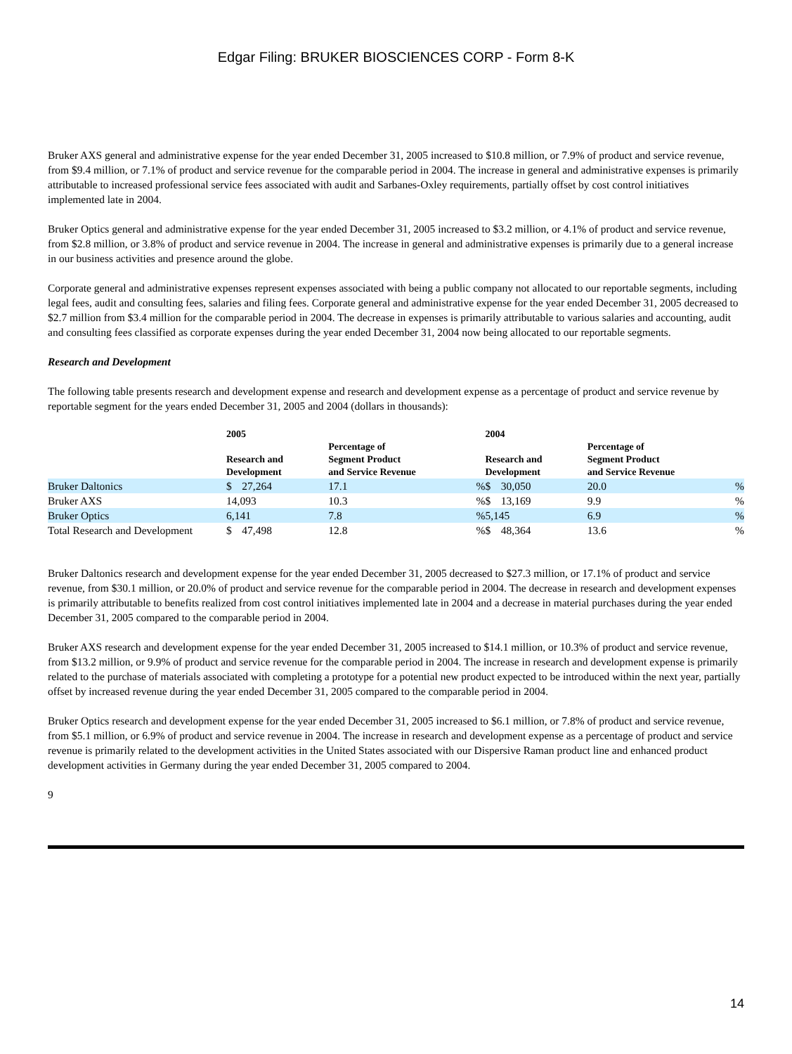Edgar Filing: BRUKER BIOSCIENCES CORP - Form 8-K
Bruker AXS general and administrative expense for the year ended December 31, 2005 increased to $10.8 million, or 7.9% of product and service revenue, from $9.4 million, or 7.1% of product and service revenue for the comparable period in 2004. The increase in general and administrative expenses is primarily attributable to increased professional service fees associated with audit and Sarbanes-Oxley requirements, partially offset by cost control initiatives implemented late in 2004.
Bruker Optics general and administrative expense for the year ended December 31, 2005 increased to $3.2 million, or 4.1% of product and service revenue, from $2.8 million, or 3.8% of product and service revenue in 2004. The increase in general and administrative expenses is primarily due to a general increase in our business activities and presence around the globe.
Corporate general and administrative expenses represent expenses associated with being a public company not allocated to our reportable segments, including legal fees, audit and consulting fees, salaries and filing fees. Corporate general and administrative expense for the year ended December 31, 2005 decreased to $2.7 million from $3.4 million for the comparable period in 2004. The decrease in expenses is primarily attributable to various salaries and accounting, audit and consulting fees classified as corporate expenses during the year ended December 31, 2004 now being allocated to our reportable segments.
Research and Development
The following table presents research and development expense and research and development expense as a percentage of product and service revenue by reportable segment for the years ended December 31, 2005 and 2004 (dollars in thousands):
| | 2005 | | | | 2004 | | | |
| --- | --- | --- | --- | --- | --- | --- | --- | --- |
| | Research and Development | | Percentage of Segment Product and Service Revenue | | Research and Development | | Percentage of Segment Product and Service Revenue | |
| Bruker Daltonics | $ | 27,264 | 17.1 | % | $ | 30,050 | 20.0 | % |
| Bruker AXS | 14,093 | | 10.3 | % | $ | 13,169 | 9.9 | % |
| Bruker Optics | 6,141 | | 7.8 | % | 5,145 | | 6.9 | % |
| Total Research and Development | $ | 47,498 | 12.8 | % | $ | 48,364 | 13.6 | % |
Bruker Daltonics research and development expense for the year ended December 31, 2005 decreased to $27.3 million, or 17.1% of product and service revenue, from $30.1 million, or 20.0% of product and service revenue for the comparable period in 2004. The decrease in research and development expenses is primarily attributable to benefits realized from cost control initiatives implemented late in 2004 and a decrease in material purchases during the year ended December 31, 2005 compared to the comparable period in 2004.
Bruker AXS research and development expense for the year ended December 31, 2005 increased to $14.1 million, or 10.3% of product and service revenue, from $13.2 million, or 9.9% of product and service revenue for the comparable period in 2004. The increase in research and development expense is primarily related to the purchase of materials associated with completing a prototype for a potential new product expected to be introduced within the next year, partially offset by increased revenue during the year ended December 31, 2005 compared to the comparable period in 2004.
Bruker Optics research and development expense for the year ended December 31, 2005 increased to $6.1 million, or 7.8% of product and service revenue, from $5.1 million, or 6.9% of product and service revenue in 2004. The increase in research and development expense as a percentage of product and service revenue is primarily related to the development activities in the United States associated with our Dispersive Raman product line and enhanced product development activities in Germany during the year ended December 31, 2005 compared to 2004.
9
14